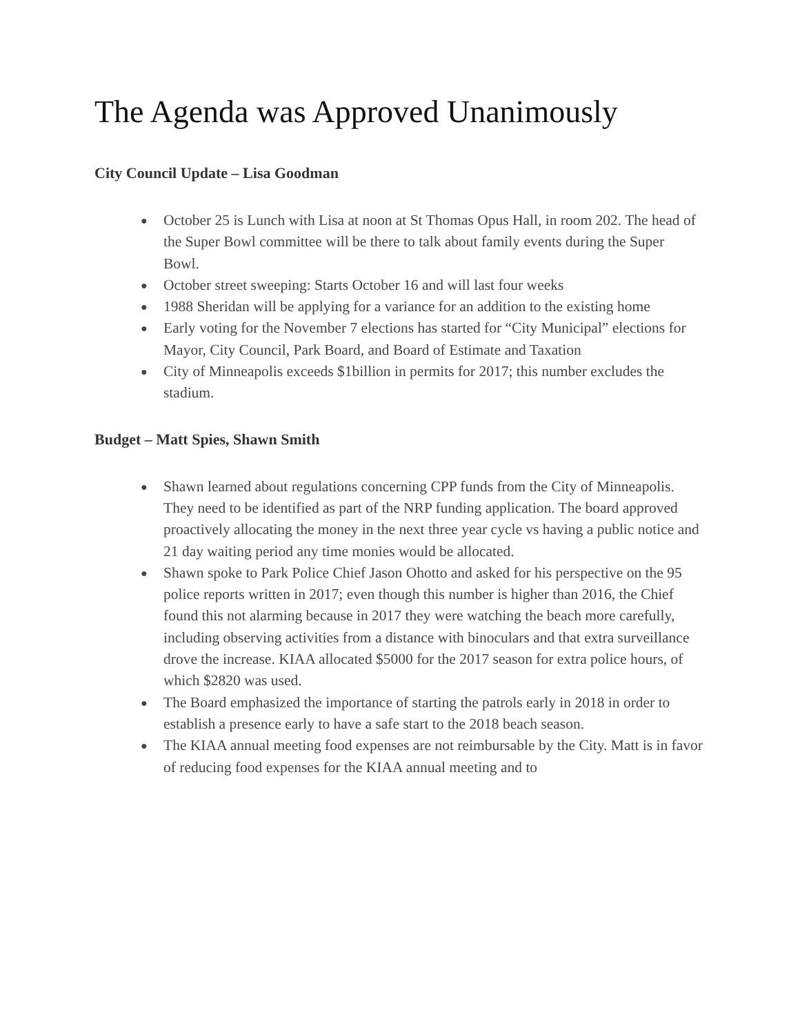The Agenda was Approved Unanimously
City Council Update – Lisa Goodman
● October 25 is Lunch with Lisa at noon at St Thomas Opus Hall, in room 202. The head of the Super Bowl committee will be there to talk about family events during the Super Bowl.
● October street sweeping: Starts October 16 and will last four weeks
● 1988 Sheridan will be applying for a variance for an addition to the existing home
● Early voting for the November 7 elections has started for “City Municipal” elections for Mayor, City Council, Park Board, and Board of Estimate and Taxation
● City of Minneapolis exceeds $1billion in permits for 2017; this number excludes the stadium.
Budget – Matt Spies, Shawn Smith
● Shawn learned about regulations concerning CPP funds from the City of Minneapolis. They need to be identified as part of the NRP funding application. The board approved proactively allocating the money in the next three year cycle vs having a public notice and 21 day waiting period any time monies would be allocated.
● Shawn spoke to Park Police Chief Jason Ohotto and asked for his perspective on the 95 police reports written in 2017; even though this number is higher than 2016, the Chief found this not alarming because in 2017 they were watching the beach more carefully, including observing activities from a distance with binoculars and that extra surveillance drove the increase. KIAA allocated $5000 for the 2017 season for extra police hours, of which $2820 was used.
● The Board emphasized the importance of starting the patrols early in 2018 in order to establish a presence early to have a safe start to the 2018 beach season.
● The KIAA annual meeting food expenses are not reimbursable by the City. Matt is in favor of reducing food expenses for the KIAA annual meeting and to